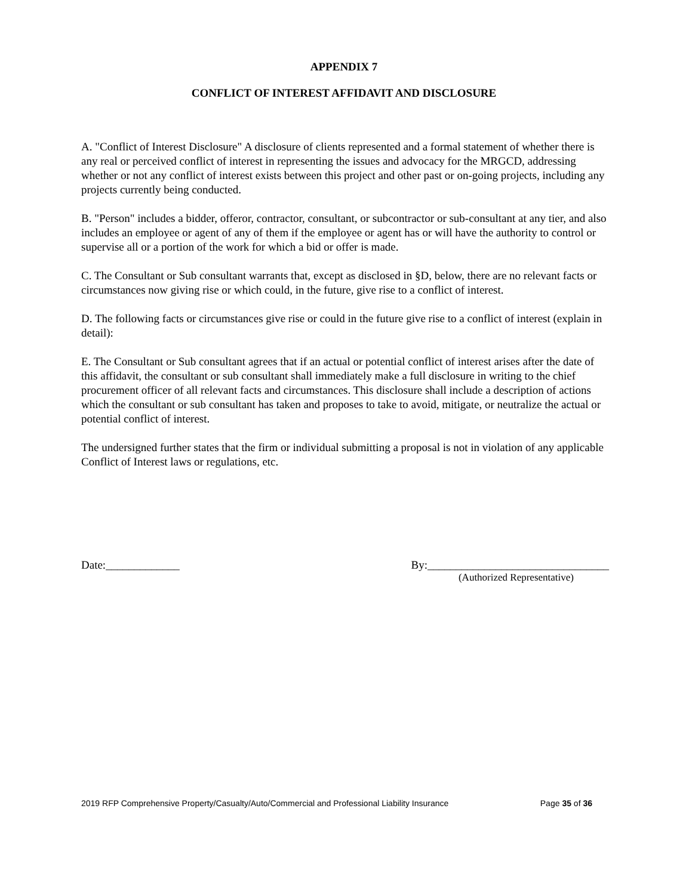APPENDIX 7
CONFLICT OF INTEREST AFFIDAVIT AND DISCLOSURE
A. "Conflict of Interest Disclosure" A disclosure of clients represented and a formal statement of whether there is any real or perceived conflict of interest in representing the issues and advocacy for the MRGCD, addressing whether or not any conflict of interest exists between this project and other past or on-going projects, including any projects currently being conducted.
B. "Person" includes a bidder, offeror, contractor, consultant, or subcontractor or sub-consultant at any tier, and also includes an employee or agent of any of them if the employee or agent has or will have the authority to control or supervise all or a portion of the work for which a bid or offer is made.
C. The Consultant or Sub consultant warrants that, except as disclosed in §D, below, there are no relevant facts or circumstances now giving rise or which could, in the future, give rise to a conflict of interest.
D. The following facts or circumstances give rise or could in the future give rise to a conflict of interest (explain in detail):
E. The Consultant or Sub consultant agrees that if an actual or potential conflict of interest arises after the date of this affidavit, the consultant or sub consultant shall immediately make a full disclosure in writing to the chief procurement officer of all relevant facts and circumstances. This disclosure shall include a description of actions which the consultant or sub consultant has taken and proposes to take to avoid, mitigate, or neutralize the actual or potential conflict of interest.
The undersigned further states that the firm or individual submitting a proposal is not in violation of any applicable Conflict of Interest laws or regulations, etc.
Date:_____________ By:________________________________
(Authorized Representative)
2019 RFP Comprehensive Property/Casualty/Auto/Commercial and Professional Liability Insurance Page 35 of 36